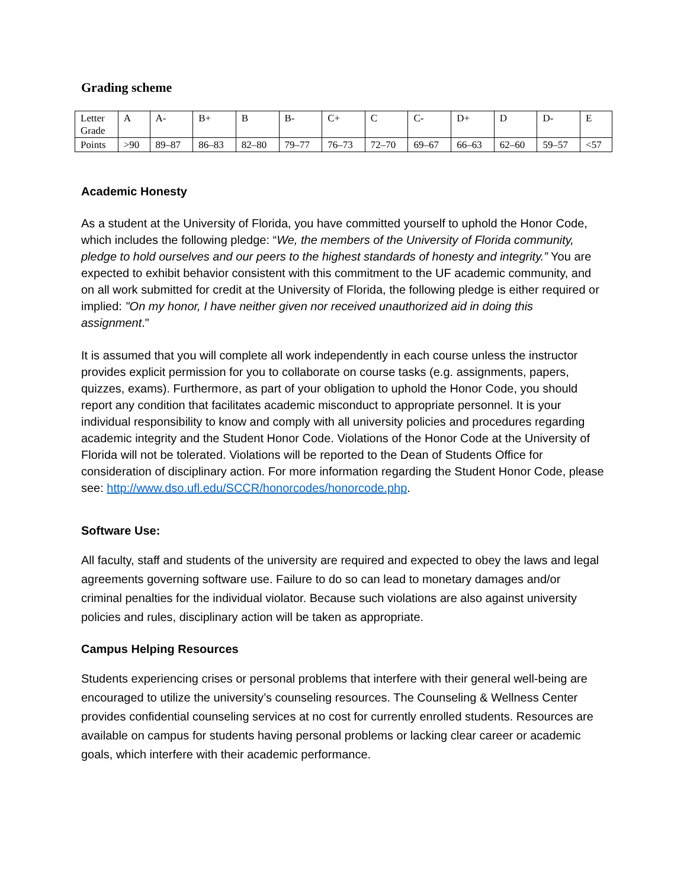Grading scheme
| Letter Grade | A | A- | B+ | B | B- | C+ | C | C- | D+ | D | D- | E |
| Points | >90 | 89–87 | 86–83 | 82–80 | 79–77 | 76–73 | 72–70 | 69–67 | 66–63 | 62–60 | 59–57 | <57 |
Academic Honesty
As a student at the University of Florida, you have committed yourself to uphold the Honor Code, which includes the following pledge: “We, the members of the University of Florida community, pledge to hold ourselves and our peers to the highest standards of honesty and integrity.” You are expected to exhibit behavior consistent with this commitment to the UF academic community, and on all work submitted for credit at the University of Florida, the following pledge is either required or implied: "On my honor, I have neither given nor received unauthorized aid in doing this assignment."
It is assumed that you will complete all work independently in each course unless the instructor provides explicit permission for you to collaborate on course tasks (e.g. assignments, papers, quizzes, exams). Furthermore, as part of your obligation to uphold the Honor Code, you should report any condition that facilitates academic misconduct to appropriate personnel. It is your individual responsibility to know and comply with all university policies and procedures regarding academic integrity and the Student Honor Code. Violations of the Honor Code at the University of Florida will not be tolerated. Violations will be reported to the Dean of Students Office for consideration of disciplinary action. For more information regarding the Student Honor Code, please see: http://www.dso.ufl.edu/SCCR/honorcodes/honorcode.php.
Software Use:
All faculty, staff and students of the university are required and expected to obey the laws and legal agreements governing software use. Failure to do so can lead to monetary damages and/or criminal penalties for the individual violator. Because such violations are also against university policies and rules, disciplinary action will be taken as appropriate.
Campus Helping Resources
Students experiencing crises or personal problems that interfere with their general well-being are encouraged to utilize the university’s counseling resources. The Counseling & Wellness Center provides confidential counseling services at no cost for currently enrolled students. Resources are available on campus for students having personal problems or lacking clear career or academic goals, which interfere with their academic performance.